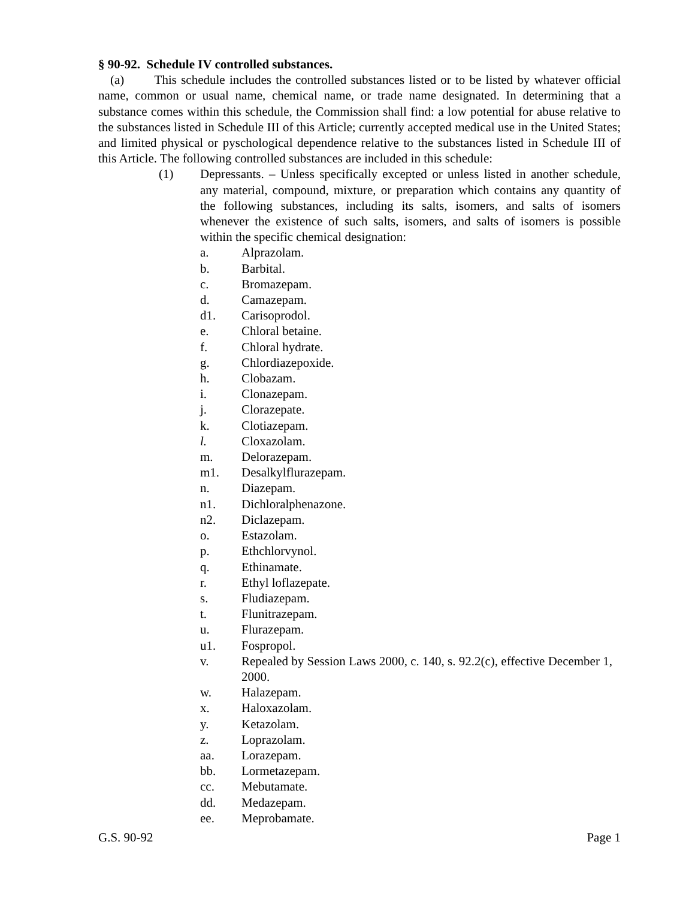§ 90-92. Schedule IV controlled substances.
(a) This schedule includes the controlled substances listed or to be listed by whatever official name, common or usual name, chemical name, or trade name designated. In determining that a substance comes within this schedule, the Commission shall find: a low potential for abuse relative to the substances listed in Schedule III of this Article; currently accepted medical use in the United States; and limited physical or pyschological dependence relative to the substances listed in Schedule III of this Article. The following controlled substances are included in this schedule:
(1) Depressants. – Unless specifically excepted or unless listed in another schedule, any material, compound, mixture, or preparation which contains any quantity of the following substances, including its salts, isomers, and salts of isomers whenever the existence of such salts, isomers, and salts of isomers is possible within the specific chemical designation:
a. Alprazolam.
b. Barbital.
c. Bromazepam.
d. Camazepam.
d1. Carisoprodol.
e. Chloral betaine.
f. Chloral hydrate.
g. Chlordiazepoxide.
h. Clobazam.
i. Clonazepam.
j. Clorazepate.
k. Clotiazepam.
l. Cloxazolam.
m. Delorazepam.
m1. Desalkylflurazepam.
n. Diazepam.
n1. Dichloralphenazone.
n2. Diclazepam.
o. Estazolam.
p. Ethchlorvynol.
q. Ethinamate.
r. Ethyl loflazepate.
s. Fludiazepam.
t. Flunitrazepam.
u. Flurazepam.
u1. Fospropol.
v. Repealed by Session Laws 2000, c. 140, s. 92.2(c), effective December 1, 2000.
w. Halazepam.
x. Haloxazolam.
y. Ketazolam.
z. Loprazolam.
aa. Lorazepam.
bb. Lormetazepam.
cc. Mebutamate.
dd. Medazepam.
ee. Meprobamate.
G.S. 90-92 Page 1